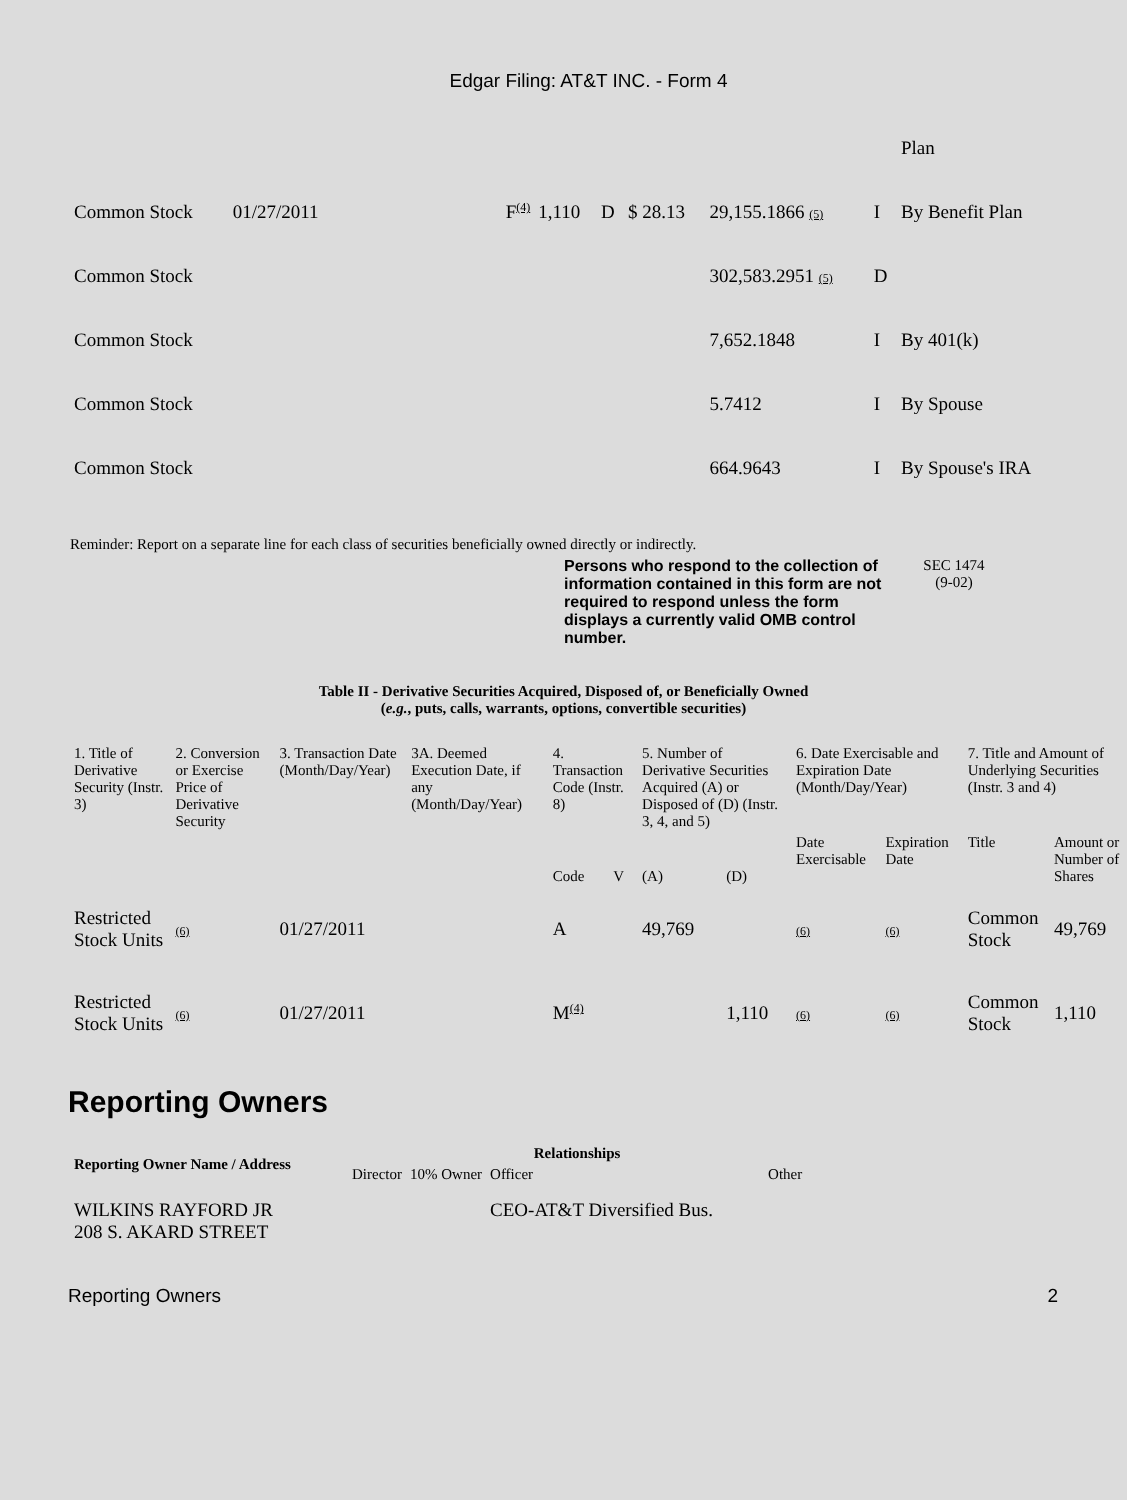Edgar Filing: AT&T INC. - Form 4
| | | | | | | | | Plan |
| Common Stock | 01/27/2011 | F<sup>(4)</sup> | 1,110 | D | $ 28.13 | 29,155.1866 (5) | I | By Benefit Plan |
| Common Stock | | | | | | 302,583.2951 (5) | D | |
| Common Stock | | | | | | 7,652.1848 | I | By 401(k) |
| Common Stock | | | | | | 5.7412 | I | By Spouse |
| Common Stock | | | | | | 664.9643 | I | By Spouse's IRA |
Reminder: Report on a separate line for each class of securities beneficially owned directly or indirectly.
Persons who respond to the collection of information contained in this form are not required to respond unless the form displays a currently valid OMB control number.
SEC 1474
(9-02)
Table II - Derivative Securities Acquired, Disposed of, or Beneficially Owned
(e.g., puts, calls, warrants, options, convertible securities)
| 1. Title of Derivative Security (Instr. 3) | 2. Conversion or Exercise Price of Derivative Security | 3. Transaction Date (Month/Day/Year) | 3A. Deemed Execution Date, if any (Month/Day/Year) | 4. Transaction Code (Instr. 8) | | 5. Number of Derivative Securities Acquired (A) or Disposed of (D) (Instr. 3, 4, and 5) | | 6. Date Exercisable and Expiration Date (Month/Day/Year) | | 7. Title and Amount of Underlying Securities (Instr. 3 and 4) | |
| | | | | Code | V | (A) | (D) | Date Exercisable | Expiration Date | Title | Amount or Number of Shares |
| Restricted Stock Units | (6) | 01/27/2011 | | A | | 49,769 | | (6) | (6) | Common Stock | 49,769 |
| Restricted Stock Units | (6) | 01/27/2011 | | M<sup>(4)</sup> | | | 1,110 | (6) | (6) | Common Stock | 1,110 |
Reporting Owners
| Reporting Owner Name / Address | Relationships | | | |
| --- | --- | --- | --- | --- |
| | Director | 10% Owner | Officer | Other |
| WILKINS RAYFORD JR 208 S. AKARD STREET | | | CEO-AT&T Diversified Bus. | |
Reporting Owners 2